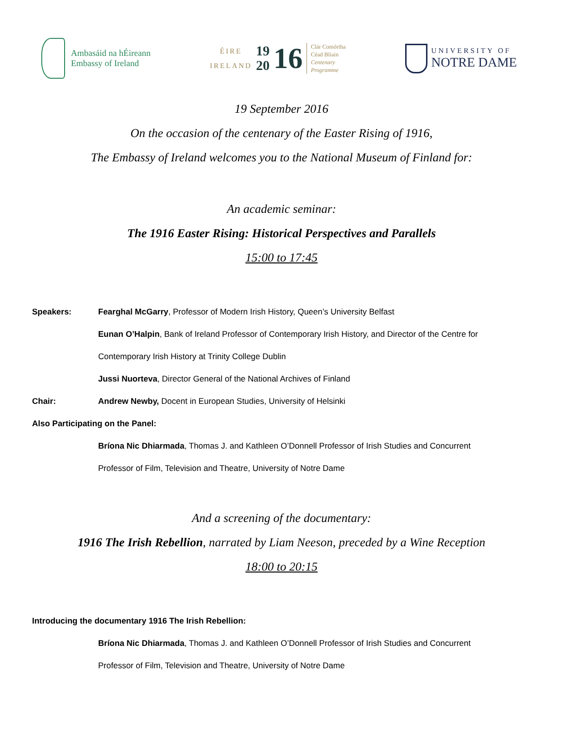Ambasáid na hÉireann
Embassy of Ireland
ÉIRE
IRELAND
19
20
16
Clár Comórtha
Céad Bliain
Centenary
Programme
UNIVERSITY OF
NOTRE DAME
19 September 2016
On the occasion of the centenary of the Easter Rising of 1916,
The Embassy of Ireland welcomes you to the National Museum of Finland for:
An academic seminar:
The 1916 Easter Rising: Historical Perspectives and Parallels
15:00 to 17:45
| Speakers: | Fearghal McGarry , Professor of Modern Irish History, Queen’s University Belfast |
| | Eunan O’Halpin , Bank of Ireland Professor of Contemporary Irish History, and Director of the Centre for |
| | Contemporary Irish History at Trinity College Dublin |
| | Jussi Nuorteva , Director General of the National Archives of Finland |
| Chair: | Andrew Newby, Docent in European Studies, University of Helsinki |
| Also Participating on the Panel: | |
| | Bríona Nic Dhiarmada , Thomas J. and Kathleen O’Donnell Professor of Irish Studies and Concurrent |
| | Professor of Film, Television and Theatre, University of Notre Dame |
And a screening of the documentary:
1916 The Irish Rebellion, narrated by Liam Neeson, preceded by a Wine Reception
18:00 to 20:15
| Introducing the documentary 1916 The Irish Rebellion: | |
| | Bríona Nic Dhiarmada , Thomas J. and Kathleen O’Donnell Professor of Irish Studies and Concurrent |
| | Professor of Film, Television and Theatre, University of Notre Dame |